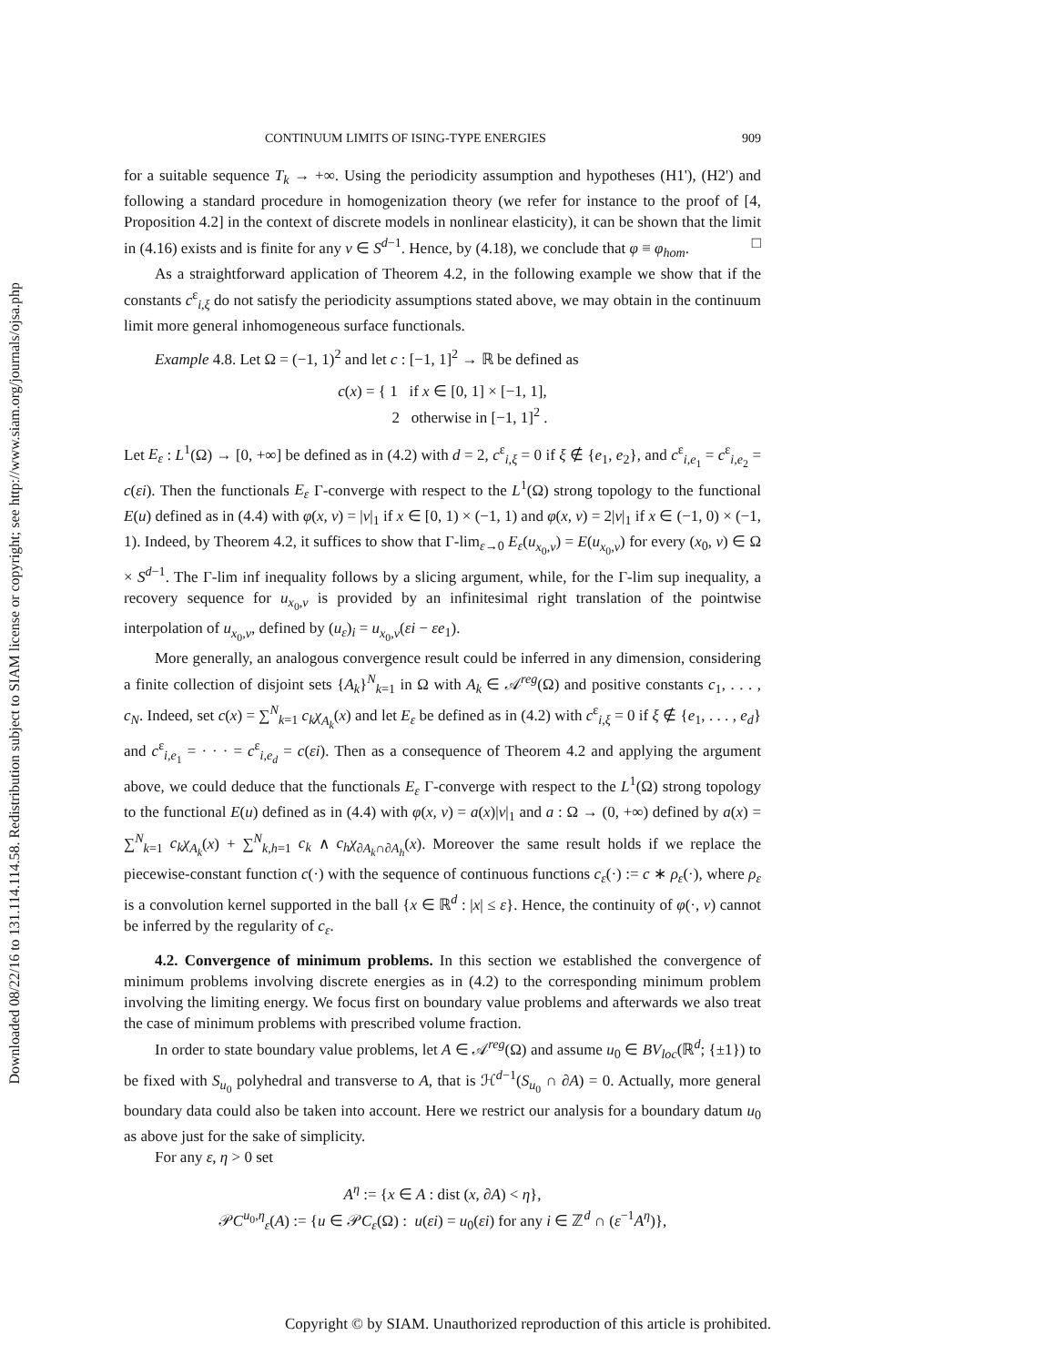Downloaded 08/22/16 to 131.114.114.58. Redistribution subject to SIAM license or copyright; see http://www.siam.org/journals/ojsa.php
CONTINUUM LIMITS OF ISING-TYPE ENERGIES 909
for a suitable sequence T<sub>k</sub> → +∞. Using the periodicity assumption and hypotheses (H1'), (H2') and following a standard procedure in homogenization theory (we refer for instance to the proof of [4, Proposition 4.2] in the context of discrete models in nonlinear elasticity), it can be shown that the limit in (4.16) exists and is finite for any ν ∈ S<sup>d−1</sup>. Hence, by (4.18), we conclude that φ ≡ φ<sub>hom</sub>. □
As a straightforward application of Theorem 4.2, in the following example we show that if the constants c<sup>ε</sup><sub>i,ξ</sub> do not satisfy the periodicity assumptions stated above, we may obtain in the continuum limit more general inhomogeneous surface functionals.
Example 4.8. Let Ω = (−1, 1)<sup>2</sup> and let c : [−1, 1]<sup>2</sup> → ℝ be defined as
c(x) = { 1 if x ∈ [0, 1] × [−1, 1],
2 otherwise in [−1, 1]<sup>2</sup> .
Let E<sub>ε</sub> : L<sup>1</sup>(Ω) → [0, +∞] be defined as in (4.2) with d = 2, c<sup>ε</sup><sub>i,ξ</sub> = 0 if ξ ∉ {e<sub>1</sub>, e<sub>2</sub>}, and c<sup>ε</sup><sub>i,e<sub>1</sub></sub> = c<sup>ε</sup><sub>i,e<sub>2</sub></sub> = c(εi). Then the functionals E<sub>ε</sub> Γ-converge with respect to the L<sup>1</sup>(Ω) strong topology to the functional E(u) defined as in (4.4) with φ(x, ν) = |ν|<sub>1</sub> if x ∈ [0, 1) × (−1, 1) and φ(x, ν) = 2|ν|<sub>1</sub> if x ∈ (−1, 0) × (−1, 1). Indeed, by Theorem 4.2, it suffices to show that Γ-lim<sub>ε→0</sub> E<sub>ε</sub>(u<sub>x<sub>0</sub>,ν</sub>) = E(u<sub>x<sub>0</sub>,ν</sub>) for every (x<sub>0</sub>, ν) ∈ Ω × S<sup>d−1</sup>. The Γ-lim inf inequality follows by a slicing argument, while, for the Γ-lim sup inequality, a recovery sequence for u<sub>x<sub>0</sub>,ν</sub> is provided by an infinitesimal right translation of the pointwise interpolation of u<sub>x<sub>0</sub>,ν</sub>, defined by (u<sub>ε</sub>)<sub>i</sub> = u<sub>x<sub>0</sub>,ν</sub>(εi − εe<sub>1</sub>).
More generally, an analogous convergence result could be inferred in any dimension, considering a finite collection of disjoint sets {A<sub>k</sub>}<sup>N</sup><sub>k=1</sub> in Ω with A<sub>k</sub> ∈ 𝒜<sup>reg</sup>(Ω) and positive constants c<sub>1</sub>, . . . , c<sub>N</sub>. Indeed, set c(x) = ∑<sup>N</sup><sub>k=1</sub> c<sub>k</sub>χ<sub>A<sub>k</sub></sub>(x) and let E<sub>ε</sub> be defined as in (4.2) with c<sup>ε</sup><sub>i,ξ</sub> = 0 if ξ ∉ {e<sub>1</sub>, . . . , e<sub>d</sub>} and c<sup>ε</sup><sub>i,e<sub>1</sub></sub> = · · · = c<sup>ε</sup><sub>i,e<sub>d</sub></sub> = c(εi). Then as a consequence of Theorem 4.2 and applying the argument above, we could deduce that the functionals E<sub>ε</sub> Γ-converge with respect to the L<sup>1</sup>(Ω) strong topology to the functional E(u) defined as in (4.4) with φ(x, ν) = a(x)|ν|<sub>1</sub> and a : Ω → (0, +∞) defined by a(x) = ∑<sup>N</sup><sub>k=1</sub> c<sub>k</sub>χ<sub>A<sub>k</sub></sub>(x) + ∑<sup>N</sup><sub>k,h=1</sub> c<sub>k</sub> ∧ c<sub>h</sub>χ<sub>∂A<sub>k</sub>∩∂A<sub>h</sub></sub>(x). Moreover the same result holds if we replace the piecewise-constant function c(·) with the sequence of continuous functions c<sub>ε</sub>(·) := c ∗ ρ<sub>ε</sub>(·), where ρ<sub>ε</sub> is a convolution kernel supported in the ball {x ∈ ℝ<sup>d</sup> : |x| ≤ ε}. Hence, the continuity of φ(·, ν) cannot be inferred by the regularity of c<sub>ε</sub>.
4.2. Convergence of minimum problems. In this section we established the convergence of minimum problems involving discrete energies as in (4.2) to the corresponding minimum problem involving the limiting energy. We focus first on boundary value problems and afterwards we also treat the case of minimum problems with prescribed volume fraction.
In order to state boundary value problems, let A ∈ 𝒜<sup>reg</sup>(Ω) and assume u<sub>0</sub> ∈ BV<sub>loc</sub>(ℝ<sup>d</sup>; {±1}) to be fixed with S<sub>u<sub>0</sub></sub> polyhedral and transverse to A, that is ℋ<sup>d−1</sup>(S<sub>u<sub>0</sub></sub> ∩ ∂A) = 0. Actually, more general boundary data could also be taken into account. Here we restrict our analysis for a boundary datum u<sub>0</sub> as above just for the sake of simplicity.
For any ε, η > 0 set
A<sup>η</sup> := {x ∈ A : dist (x, ∂A) < η},
𝒫C<sup>u<sub>0</sub>,η</sup><sub>ε</sub>(A) := {u ∈ 𝒫C<sub>ε</sub>(Ω) : u(εi) = u<sub>0</sub>(εi) for any i ∈ ℤ<sup>d</sup> ∩ (ε<sup>−1</sup>A<sup>η</sup>)},
Copyright © by SIAM. Unauthorized reproduction of this article is prohibited.